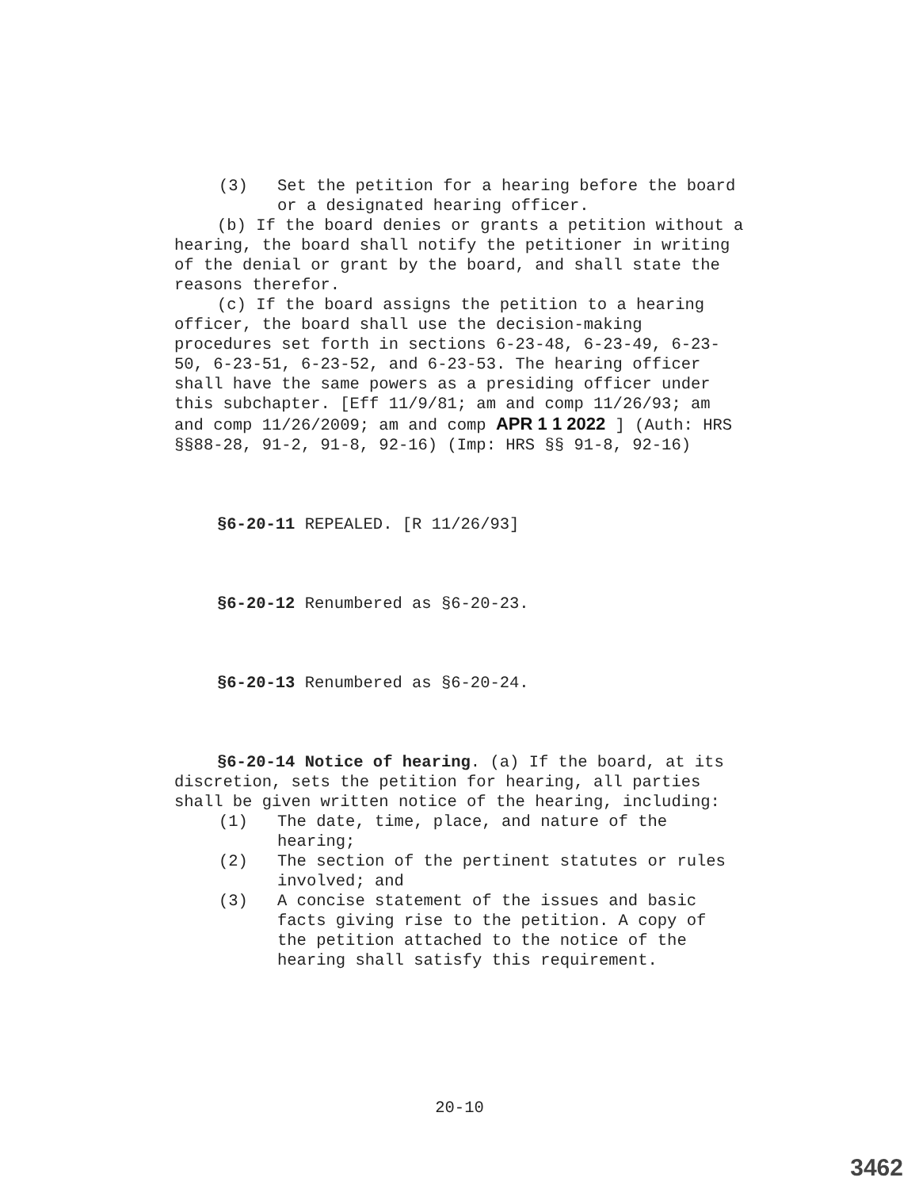(3) Set the petition for a hearing before the board or a designated hearing officer.
(b) If the board denies or grants a petition without a hearing, the board shall notify the petitioner in writing of the denial or grant by the board, and shall state the reasons therefor.
(c) If the board assigns the petition to a hearing officer, the board shall use the decision-making procedures set forth in sections 6-23-48, 6-23-49, 6-23-50, 6-23-51, 6-23-52, and 6-23-53. The hearing officer shall have the same powers as a presiding officer under this subchapter. [Eff 11/9/81; am and comp 11/26/93; am and comp 11/26/2009; am and comp APR 1 1 2022 ] (Auth: HRS §§88-28, 91-2, 91-8, 92-16) (Imp: HRS §§ 91-8, 92-16)
§6-20-11 REPEALED. [R 11/26/93]
§6-20-12 Renumbered as §6-20-23.
§6-20-13 Renumbered as §6-20-24.
§6-20-14 Notice of hearing. (a) If the board, at its discretion, sets the petition for hearing, all parties shall be given written notice of the hearing, including:
(1) The date, time, place, and nature of the hearing;
(2) The section of the pertinent statutes or rules involved; and
(3) A concise statement of the issues and basic facts giving rise to the petition. A copy of the petition attached to the notice of the hearing shall satisfy this requirement.
20-10
3462